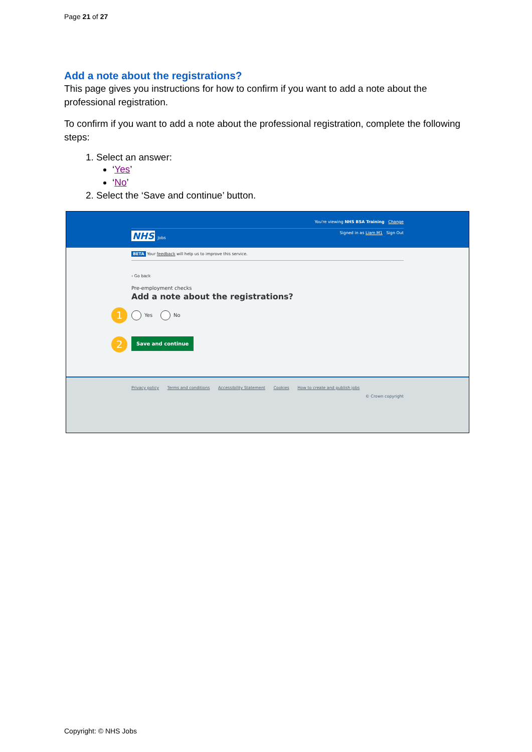Page 21 of 27
Add a note about the registrations?
This page gives you instructions for how to confirm if you want to add a note about the professional registration.
To confirm if you want to add a note about the professional registration, complete the following steps:
1. Select an answer:
‘Yes’
‘No’
2. Select the ‘Save and continue’ button.
You're viewing NHS BSA Training Change
NHS Jobs Signed in as Liam M1 Sign Out
BETA Your feedback will help us to improve this service.
‹ Go back
Pre-employment checks
Add a note about the registrations?
1 Yes No
2 Save and continue
Privacy policy Terms and conditions Accessibility Statement Cookies How to create and publish jobs
© Crown copyright
Copyright: © NHS Jobs